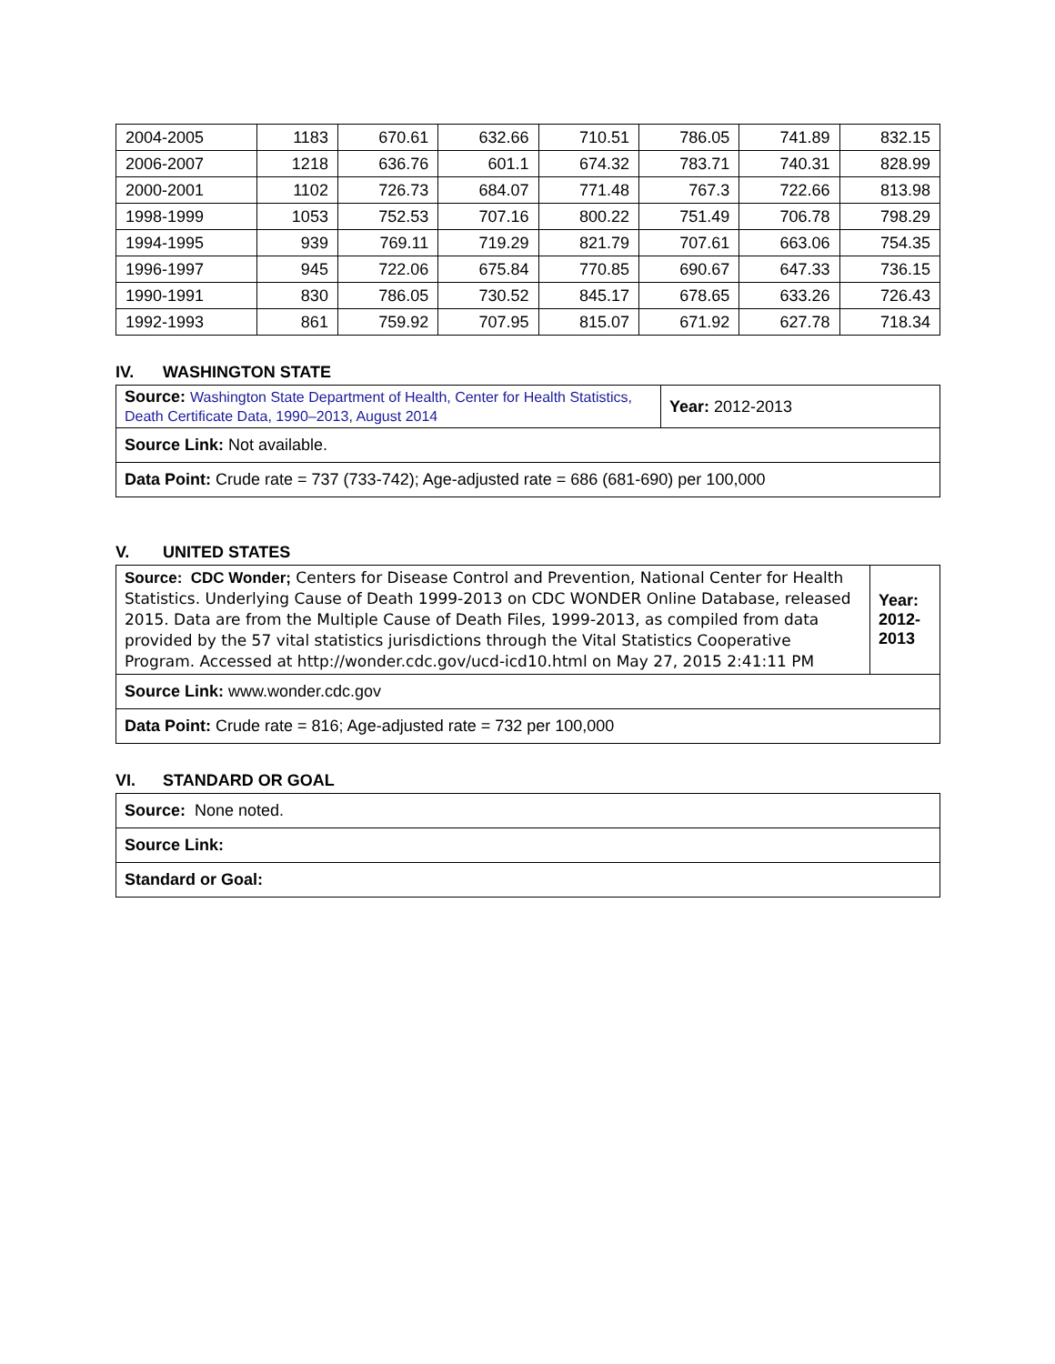| 2004-2005 | 1183 | 670.61 | 632.66 | 710.51 | 786.05 | 741.89 | 832.15 |
| 2006-2007 | 1218 | 636.76 | 601.1 | 674.32 | 783.71 | 740.31 | 828.99 |
| 2000-2001 | 1102 | 726.73 | 684.07 | 771.48 | 767.3 | 722.66 | 813.98 |
| 1998-1999 | 1053 | 752.53 | 707.16 | 800.22 | 751.49 | 706.78 | 798.29 |
| 1994-1995 | 939 | 769.11 | 719.29 | 821.79 | 707.61 | 663.06 | 754.35 |
| 1996-1997 | 945 | 722.06 | 675.84 | 770.85 | 690.67 | 647.33 | 736.15 |
| 1990-1991 | 830 | 786.05 | 730.52 | 845.17 | 678.65 | 633.26 | 726.43 |
| 1992-1993 | 861 | 759.92 | 707.95 | 815.07 | 671.92 | 627.78 | 718.34 |
IV. WASHINGTON STATE
| Source: Washington State Department of Health, Center for Health Statistics, Death Certificate Data, 1990–2013, August 2014 | Year: 2012-2013 |
| Source Link: Not available. | |
| Data Point: Crude rate = 737 (733-742); Age-adjusted rate = 686 (681-690) per 100,000 | |
V. UNITED STATES
| Source: CDC Wonder; Centers for Disease Control and Prevention, National Center for Health Statistics. Underlying Cause of Death 1999-2013 on CDC WONDER Online Database, released 2015. Data are from the Multiple Cause of Death Files, 1999-2013, as compiled from data provided by the 57 vital statistics jurisdictions through the Vital Statistics Cooperative Program. Accessed at http://wonder.cdc.gov/ucd-icd10.html on May 27, 2015 2:41:11 PM | Year: 2012-2013 |
| Source Link: www.wonder.cdc.gov | |
| Data Point: Crude rate = 816; Age-adjusted rate = 732 per 100,000 | |
VI. STANDARD OR GOAL
| Source: None noted. |
| Source Link: |
| Standard or Goal: |